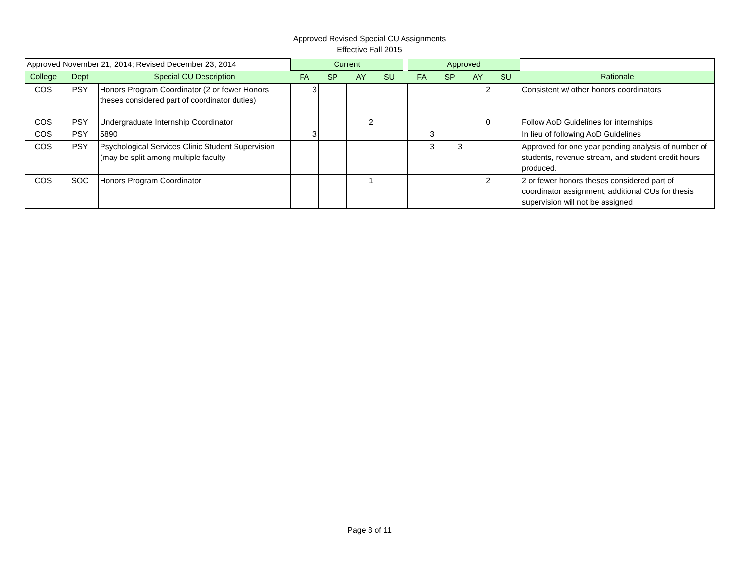Approved Revised Special CU Assignments
Effective Fall 2015
| Approved November 21, 2014; Revised December 23, 2014 | | | Current | | | | | Approved | | | | |
| --- | --- | --- | --- | --- | --- | --- | --- | --- | --- | --- | --- | --- |
| College | Dept | Special CU Description | FA | SP | AY | SU | | FA | SP | AY | SU | Rationale |
| COS | PSY | Honors Program Coordinator (2 or fewer Honors theses considered part of coordinator duties) | 3 | | | | | | | 2 | | Consistent w/ other honors coordinators |
| COS | PSY | Undergraduate Internship Coordinator | | | 2 | | | | | 0 | | Follow AoD Guidelines for internships |
| COS | PSY | 5890 | 3 | | | | | 3 | | | | In lieu of following AoD Guidelines |
| COS | PSY | Psychological Services Clinic Student Supervision (may be split among multiple faculty | | | | | | 3 | 3 | | | Approved for one year pending analysis of number of students, revenue stream, and student credit hours produced. |
| COS | SOC | Honors Program Coordinator | | | 1 | | | | | 2 | | 2 or fewer honors theses considered part of coordinator assignment; additional CUs for thesis supervision will not be assigned |
Page 8 of 11